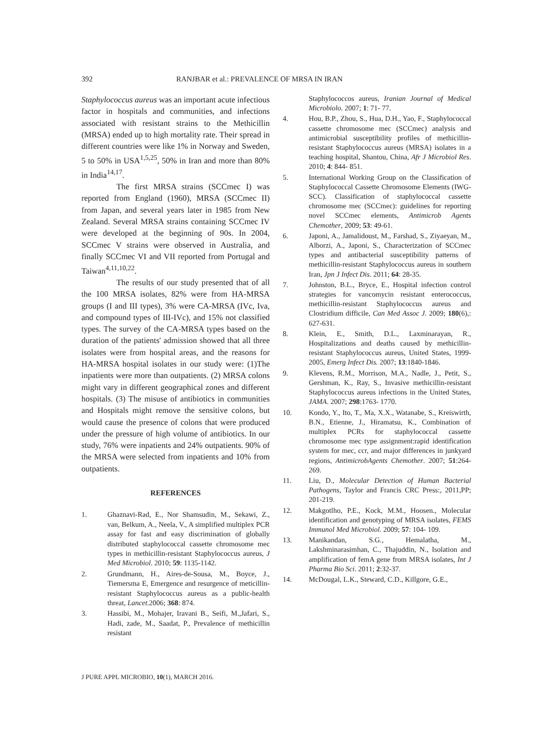392 RANJBAR et al.: PREVALENCE OF MRSA IN IRAN
Staphylococcus aureus was an important acute infectious factor in hospitals and communities, and infections associated with resistant strains to the Methicillin (MRSA) ended up to high mortality rate. Their spread in different countries were like 1% in Norway and Sweden, 5 to 50% in USA<sup>1,5,25</sup>, 50% in Iran and more than 80% in India<sup>14,17</sup>.
The first MRSA strains (SCCmec I) was reported from England (1960), MRSA (SCCmec II) from Japan, and several years later in 1985 from New Zealand. Several MRSA strains containing SCCmec IV were developed at the beginning of 90s. In 2004, SCCmec V strains were observed in Australia, and finally SCCmec VI and VII reported from Portugal and Taiwan<sup>4,11,10,22</sup>.
The results of our study presented that of all the 100 MRSA isolates, 82% were from HA-MRSA groups (I and III types), 3% were CA-MRSA (IVc, Iva, and compound types of III-IVc), and 15% not classified types. The survey of the CA-MRSA types based on the duration of the patients' admission showed that all three isolates were from hospital areas, and the reasons for HA-MRSA hospital isolates in our study were: (1)The inpatients were more than outpatients. (2) MRSA colons might vary in different geographical zones and different hospitals. (3) The misuse of antibiotics in communities and Hospitals might remove the sensitive colons, but would cause the presence of colons that were produced under the pressure of high volume of antibiotics. In our study, 76% were inpatients and 24% outpatients. 90% of the MRSA were selected from inpatients and 10% from outpatients.
REFERENCES
1. Ghaznavi-Rad, E., Nor Shamsudin, M., Sekawi, Z., van, Belkum, A., Neela, V., A simplified multiplex PCR assay for fast and easy discrimination of globally distributed staphylococcal cassette chromosome mec types in methicillin-resistant Staphylococcus aureus, J Med Microbiol. 2010; 59: 1135-1142.
2. Grundmann, H., Aires-de-Sousa, M., Boyce, J., Tiemersma E, Emergence and resurgence of meticillin-resistant Staphylococcus aureus as a public-health threat, Lancet. 2006; 368: 874.
3. Hassibi, M., Mohajer, Iravani B., Seifi, M.,Jafari, S., Hadi, zade, M., Saadat, P., Prevalence of methicillin resistant
Staphylococcos aureus, Iranian Journal of Medical Microbiolo. 2007; 1: 71- 77.
4. Hou, B.P., Zhou, S., Hua, D.H., Yao, F., Staphylococcal cassette chromosome mec (SCCmec) analysis and antimicrobial susceptibility profiles of methicillin-resistant Staphylococcus aureus (MRSA) isolates in a teaching hospital, Shantou, China, Afr J Microbiol Res. 2010; 4: 844- 851.
5. International Working Group on the Classification of Staphylococcal Cassette Chromosome Elements (IWG-SCC). Classification of staphylococcal cassette chromosome mec (SCCmec): guidelines for reporting novel SCCmec elements, Antimicrob Agents Chemother, 2009; 53: 49-61.
6. Japoni, A., Jamalidoust, M., Farshad, S., Ziyaeyan, M., Alborzi, A., Japoni, S., Characterization of SCCmec types and antibacterial susceptibility patterns of methicillin-resistant Staphylococcus aureus in southern Iran, Jpn J Infect Dis. 2011; 64: 28-35.
7. Johnston, B.L., Bryce, E., Hospital infection control strategies for vancomycin resistant enterococcus, methicillin-resistant Staphylococcus aureus and Clostridium difficile, Can Med Assoc J. 2009; 180(6),: 627-631.
8. Klein, E., Smith, D.L., Laxminarayan, R., Hospitalizations and deaths caused by methicillin- resistant Staphylococcus aureus, United States, 1999-2005, Emerg Infect Dis. 2007; 13:1840-1846.
9. Klevens, R.M., Morrison, M.A., Nadle, J., Petit, S., Gershman, K., Ray, S., Invasive methicillin-resistant Staphylococcus aureus infections in the United States, JAMA. 2007; 298:1763- 1770.
10. Kondo, Y., Ito, T., Ma, X.X., Watanabe, S., Kreiswirth, B.N., Etienne, J., Hiramatsu, K., Combination of multiplex PCRs for staphylococcal cassette chromosome mec type assignment:rapid identification system for mec, ccr, and major differences in junkyard regions, AntimicrobAgents Chemother. 2007; 51:264-269.
11. Liu, D., Molecular Detection of Human Bacterial Pathogens, Taylor and Francis CRC Press:, 2011,PP; 201-219.
12. Makgotlho, P.E., Kock, M.M., Hoosen., Molecular identification and genotyping of MRSA isolates, FEMS Immunol Med Microbiol. 2009; 57: 104- 109.
13. Manikandan, S.G., Hemalatha, M., Lakshminarasimhan, C., Thajuddin, N., Isolation and amplification of femA gene from MRSA isolates, Int J Pharma Bio Sci. 2011; 2:32-37.
14. McDougal, L.K., Steward, C.D., Killgore, G.E.,
J PURE APPL MICROBIO, 10(1), MARCH 2016.